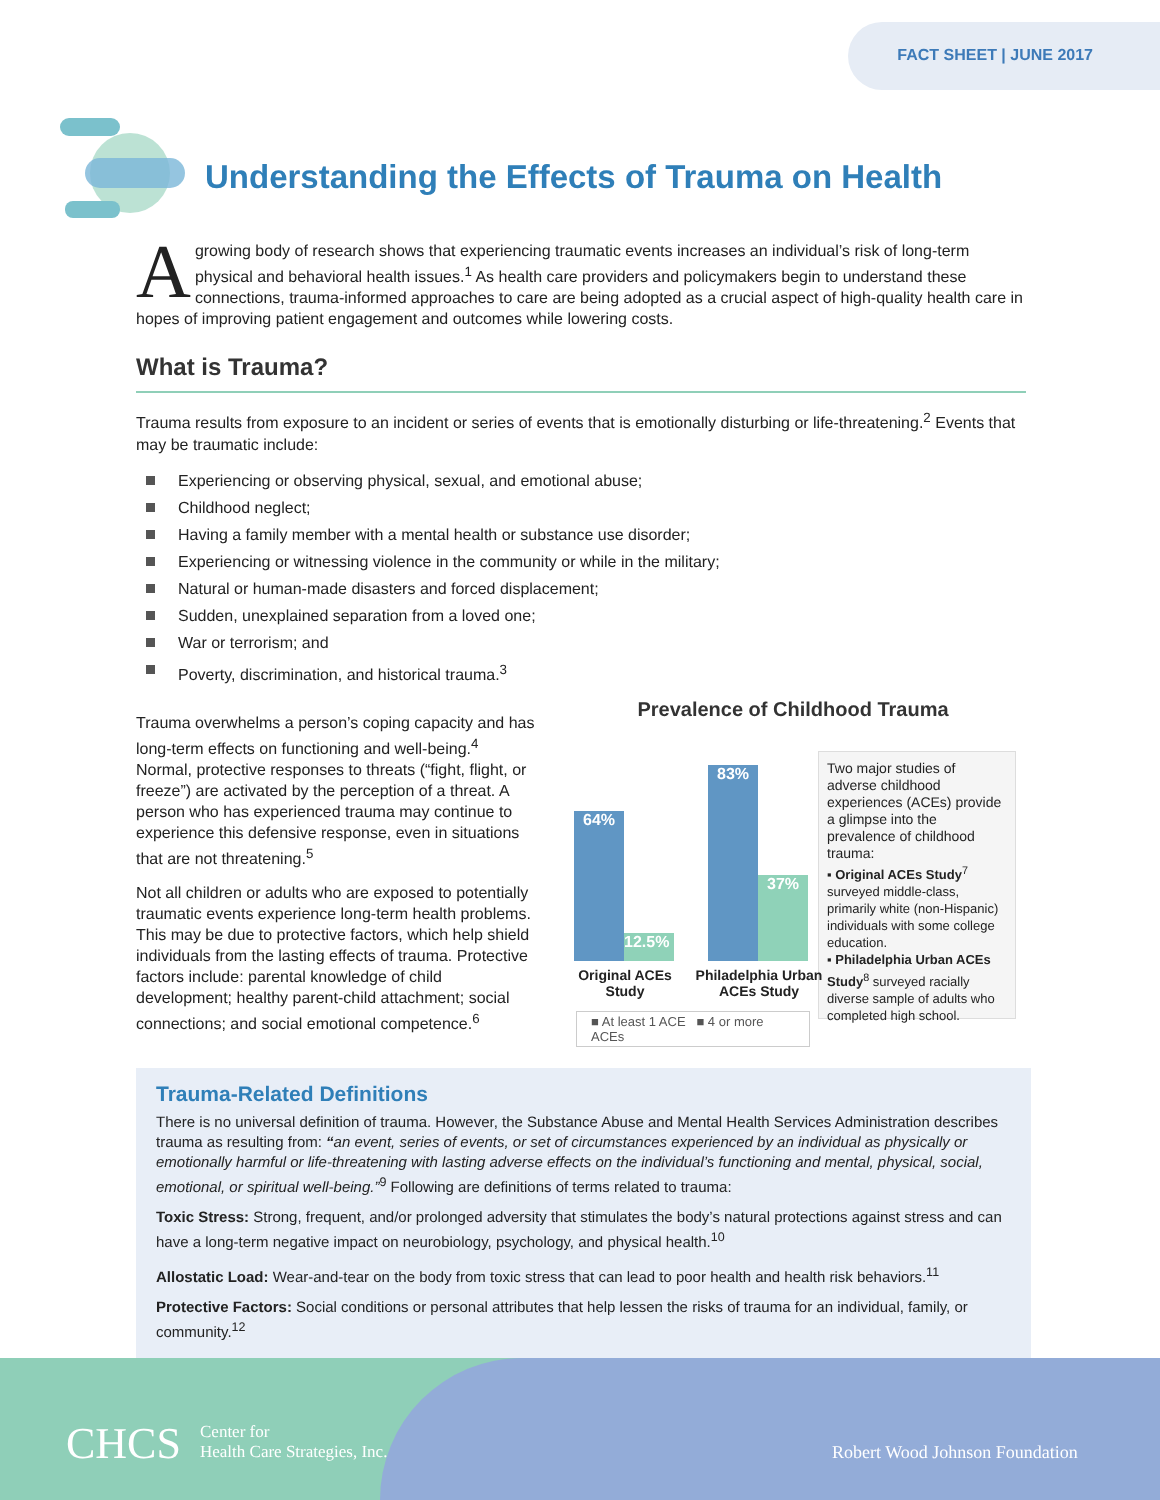FACT SHEET | JUNE 2017
Understanding the Effects of Trauma on Health
A growing body of research shows that experiencing traumatic events increases an individual’s risk of long-term physical and behavioral health issues.<sup>1</sup> As health care providers and policymakers begin to understand these connections, trauma-informed approaches to care are being adopted as a crucial aspect of high-quality health care in hopes of improving patient engagement and outcomes while lowering costs.
What is Trauma?
Trauma results from exposure to an incident or series of events that is emotionally disturbing or life-threatening.<sup>2</sup> Events that may be traumatic include:
Experiencing or observing physical, sexual, and emotional abuse;
Childhood neglect;
Having a family member with a mental health or substance use disorder;
Experiencing or witnessing violence in the community or while in the military;
Natural or human-made disasters and forced displacement;
Sudden, unexplained separation from a loved one;
War or terrorism; and
Poverty, discrimination, and historical trauma.<sup>3</sup>
Trauma overwhelms a person’s coping capacity and has long-term effects on functioning and well-being.<sup>4</sup> Normal, protective responses to threats (“fight, flight, or freeze”) are activated by the perception of a threat. A person who has experienced trauma may continue to experience this defensive response, even in situations that are not threatening.<sup>5</sup>
Not all children or adults who are exposed to potentially traumatic events experience long-term health problems. This may be due to protective factors, which help shield individuals from the lasting effects of trauma. Protective factors include: parental knowledge of child development; healthy parent-child attachment; social connections; and social emotional competence.<sup>6</sup>
Prevalence of Childhood Trauma
64% 12.5% 83% 37%
Original ACEs Study
Philadelphia Urban ACEs Study
■ At least 1 ACE ■ 4 or more ACEs
Two major studies of adverse childhood experiences (ACEs) provide a glimpse into the prevalence of childhood trauma:
▪ Original ACEs Study<sup>7</sup> surveyed middle-class, primarily white (non-Hispanic) individuals with some college education.
▪ Philadelphia Urban ACEs Study<sup>8</sup> surveyed racially diverse sample of adults who completed high school.
Trauma-Related Definitions
There is no universal definition of trauma. However, the Substance Abuse and Mental Health Services Administration describes trauma as resulting from: “an event, series of events, or set of circumstances experienced by an individual as physically or emotionally harmful or life-threatening with lasting adverse effects on the individual’s functioning and mental, physical, social, emotional, or spiritual well-being.”<sup>9</sup> Following are definitions of terms related to trauma:
Toxic Stress: Strong, frequent, and/or prolonged adversity that stimulates the body’s natural protections against stress and can have a long-term negative impact on neurobiology, psychology, and physical health.<sup>10</sup>
Allostatic Load: Wear-and-tear on the body from toxic stress that can lead to poor health and health risk behaviors.<sup>11</sup>
Protective Factors: Social conditions or personal attributes that help lessen the risks of trauma for an individual, family, or community.<sup>12</sup>
CHCS
Center for
Health Care Strategies, Inc.
Robert Wood Johnson Foundation